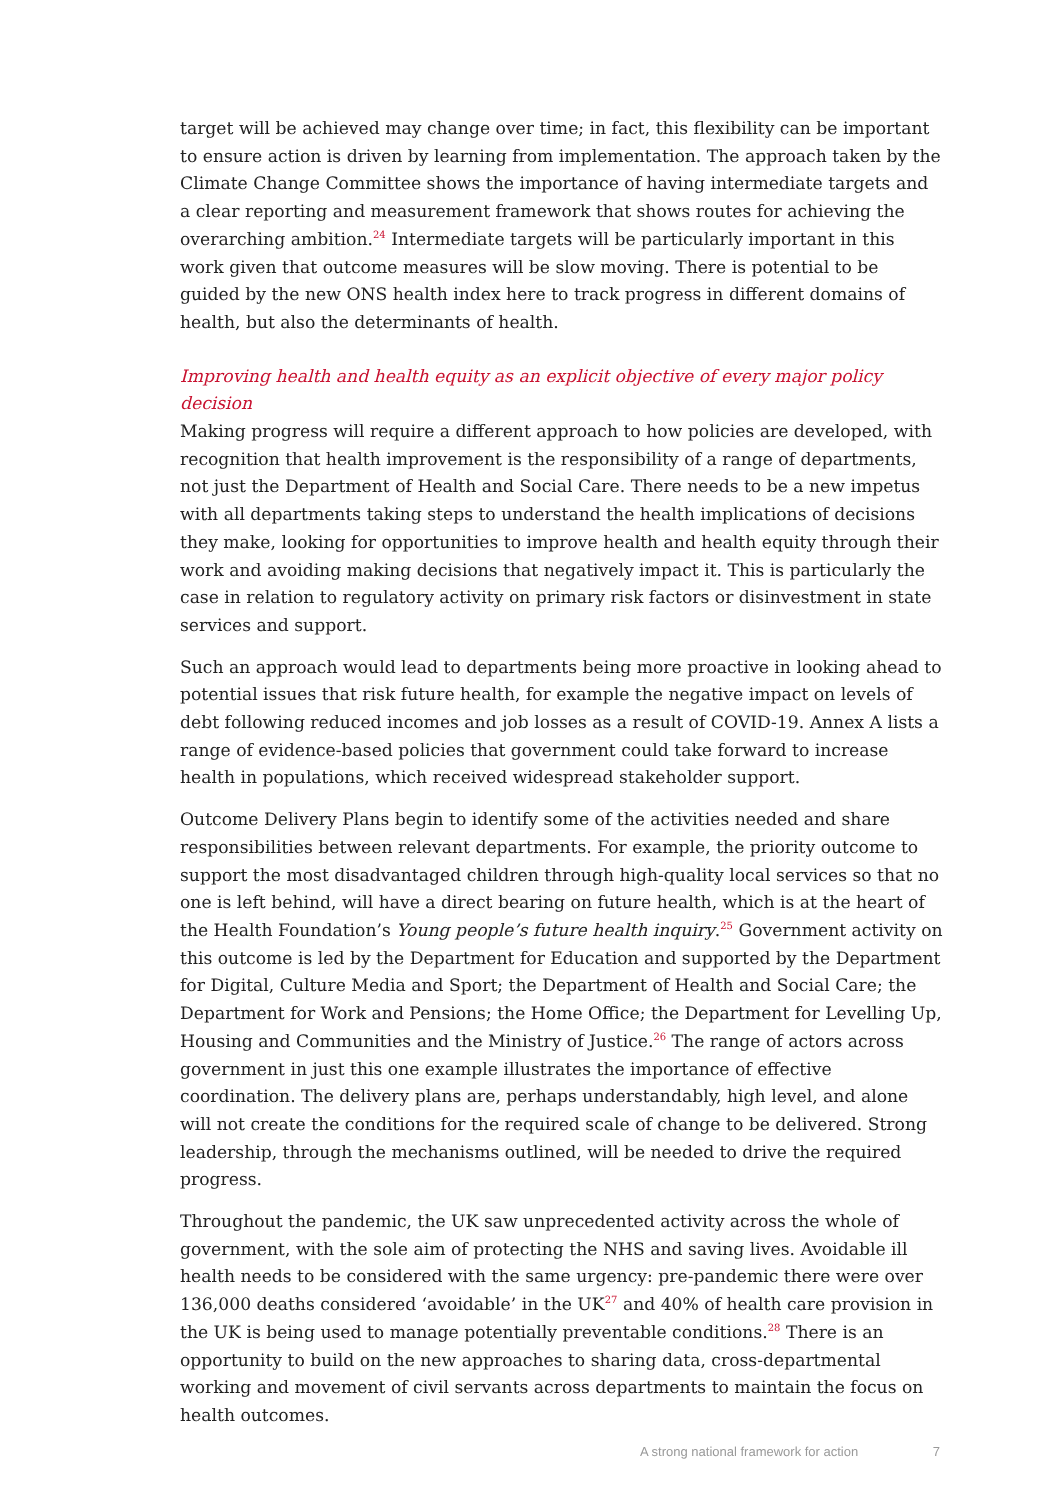target will be achieved may change over time; in fact, this flexibility can be important to ensure action is driven by learning from implementation. The approach taken by the Climate Change Committee shows the importance of having intermediate targets and a clear reporting and measurement framework that shows routes for achieving the overarching ambition.<sup>24</sup> Intermediate targets will be particularly important in this work given that outcome measures will be slow moving. There is potential to be guided by the new ONS health index here to track progress in different domains of health, but also the determinants of health.
Improving health and health equity as an explicit objective of every major policy decision
Making progress will require a different approach to how policies are developed, with recognition that health improvement is the responsibility of a range of departments, not just the Department of Health and Social Care. There needs to be a new impetus with all departments taking steps to understand the health implications of decisions they make, looking for opportunities to improve health and health equity through their work and avoiding making decisions that negatively impact it. This is particularly the case in relation to regulatory activity on primary risk factors or disinvestment in state services and support.
Such an approach would lead to departments being more proactive in looking ahead to potential issues that risk future health, for example the negative impact on levels of debt following reduced incomes and job losses as a result of COVID-19. Annex A lists a range of evidence-based policies that government could take forward to increase health in populations, which received widespread stakeholder support.
Outcome Delivery Plans begin to identify some of the activities needed and share responsibilities between relevant departments. For example, the priority outcome to support the most disadvantaged children through high-quality local services so that no one is left behind, will have a direct bearing on future health, which is at the heart of the Health Foundation’s Young people’s future health inquiry.<sup>25</sup> Government activity on this outcome is led by the Department for Education and supported by the Department for Digital, Culture Media and Sport; the Department of Health and Social Care; the Department for Work and Pensions; the Home Office; the Department for Levelling Up, Housing and Communities and the Ministry of Justice.<sup>26</sup> The range of actors across government in just this one example illustrates the importance of effective coordination. The delivery plans are, perhaps understandably, high level, and alone will not create the conditions for the required scale of change to be delivered. Strong leadership, through the mechanisms outlined, will be needed to drive the required progress.
Throughout the pandemic, the UK saw unprecedented activity across the whole of government, with the sole aim of protecting the NHS and saving lives. Avoidable ill health needs to be considered with the same urgency: pre-pandemic there were over 136,000 deaths considered ‘avoidable’ in the UK<sup>27</sup> and 40% of health care provision in the UK is being used to manage potentially preventable conditions.<sup>28</sup> There is an opportunity to build on the new approaches to sharing data, cross-departmental working and movement of civil servants across departments to maintain the focus on health outcomes.
A strong national framework for action 7